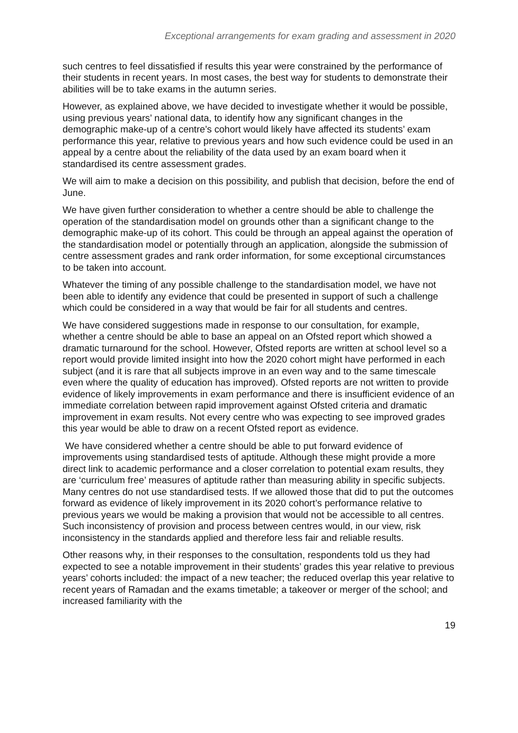Exceptional arrangements for exam grading and assessment in 2020
such centres to feel dissatisfied if results this year were constrained by the performance of their students in recent years. In most cases, the best way for students to demonstrate their abilities will be to take exams in the autumn series.
However, as explained above, we have decided to investigate whether it would be possible, using previous years’ national data, to identify how any significant changes in the demographic make-up of a centre’s cohort would likely have affected its students’ exam performance this year, relative to previous years and how such evidence could be used in an appeal by a centre about the reliability of the data used by an exam board when it standardised its centre assessment grades.
We will aim to make a decision on this possibility, and publish that decision, before the end of June.
We have given further consideration to whether a centre should be able to challenge the operation of the standardisation model on grounds other than a significant change to the demographic make-up of its cohort. This could be through an appeal against the operation of the standardisation model or potentially through an application, alongside the submission of centre assessment grades and rank order information, for some exceptional circumstances to be taken into account.
Whatever the timing of any possible challenge to the standardisation model, we have not been able to identify any evidence that could be presented in support of such a challenge which could be considered in a way that would be fair for all students and centres.
We have considered suggestions made in response to our consultation, for example, whether a centre should be able to base an appeal on an Ofsted report which showed a dramatic turnaround for the school. However, Ofsted reports are written at school level so a report would provide limited insight into how the 2020 cohort might have performed in each subject (and it is rare that all subjects improve in an even way and to the same timescale even where the quality of education has improved). Ofsted reports are not written to provide evidence of likely improvements in exam performance and there is insufficient evidence of an immediate correlation between rapid improvement against Ofsted criteria and dramatic improvement in exam results. Not every centre who was expecting to see improved grades this year would be able to draw on a recent Ofsted report as evidence.
We have considered whether a centre should be able to put forward evidence of improvements using standardised tests of aptitude. Although these might provide a more direct link to academic performance and a closer correlation to potential exam results, they are ‘curriculum free’ measures of aptitude rather than measuring ability in specific subjects. Many centres do not use standardised tests. If we allowed those that did to put the outcomes forward as evidence of likely improvement in its 2020 cohort’s performance relative to previous years we would be making a provision that would not be accessible to all centres. Such inconsistency of provision and process between centres would, in our view, risk inconsistency in the standards applied and therefore less fair and reliable results.
Other reasons why, in their responses to the consultation, respondents told us they had expected to see a notable improvement in their students’ grades this year relative to previous years’ cohorts included: the impact of a new teacher; the reduced overlap this year relative to recent years of Ramadan and the exams timetable; a takeover or merger of the school; and increased familiarity with the
19